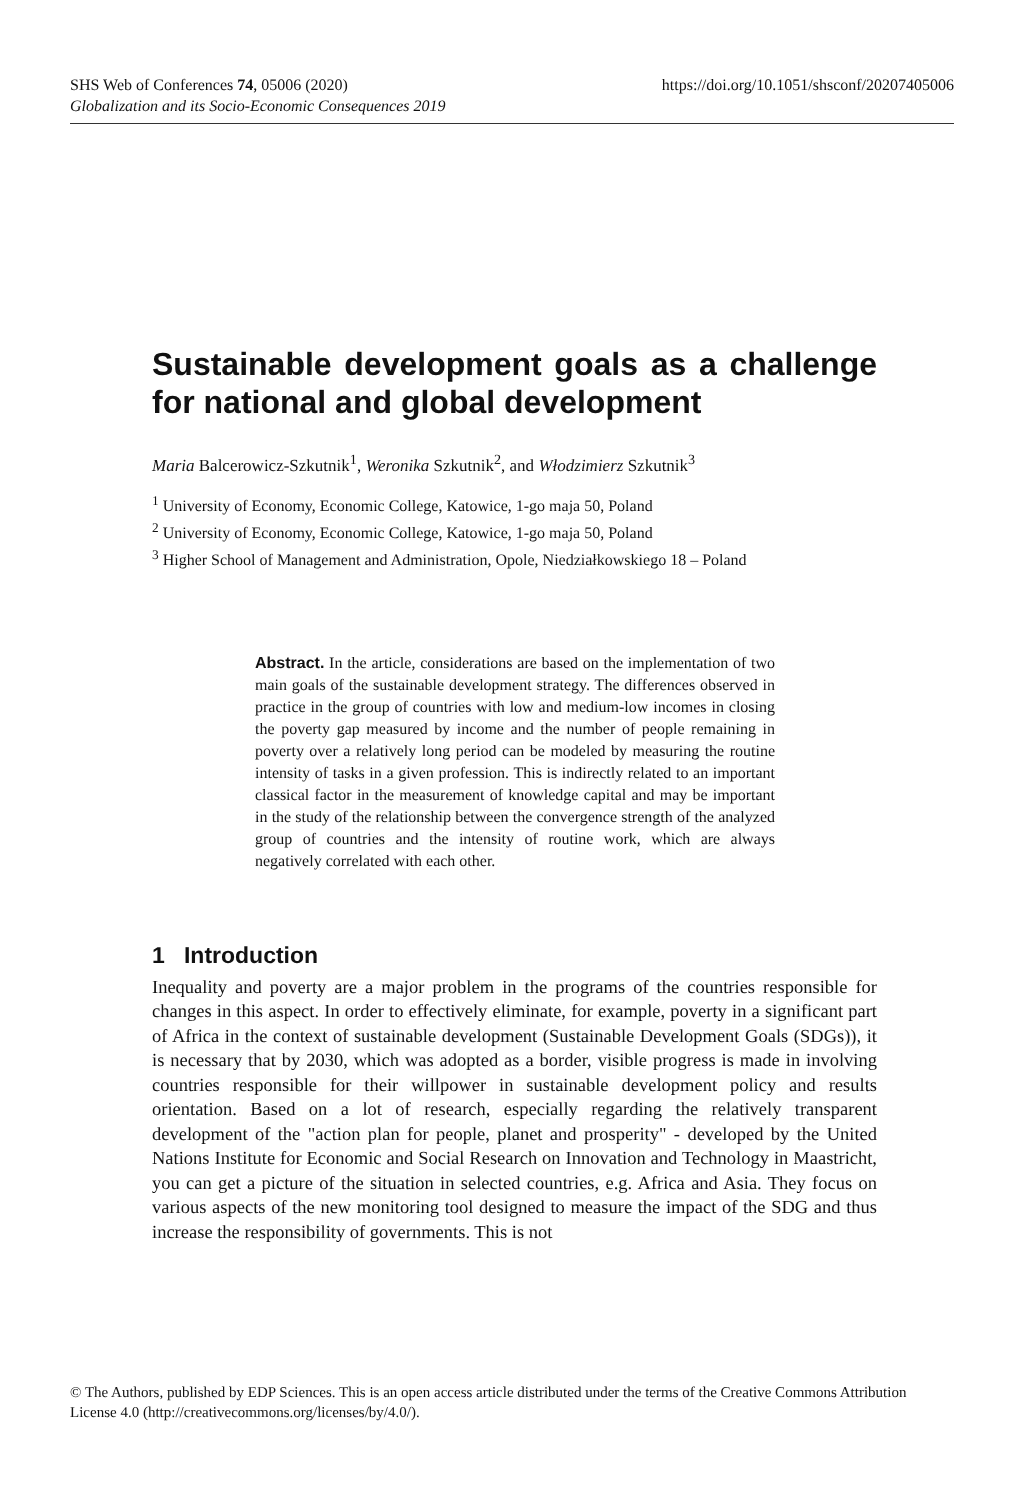https://doi.org/10.1051/shsconf/20207405006 SHS Web of Conferences 74, 05006 (2020)
Globalization and its Socio-Economic Consequences 2019
Sustainable development goals as a challenge for national and global development
Maria Balcerowicz-Szkutnik<sup>1</sup>, Weronika Szkutnik<sup>2</sup>, and Włodzimierz Szkutnik<sup>3</sup>
<sup>1</sup> University of Economy, Economic College, Katowice, 1-go maja 50, Poland
<sup>2</sup> University of Economy, Economic College, Katowice, 1-go maja 50, Poland
<sup>3</sup> Higher School of Management and Administration, Opole, Niedziałkowskiego 18 – Poland
Abstract. In the article, considerations are based on the implementation of two main goals of the sustainable development strategy. The differences observed in practice in the group of countries with low and medium-low incomes in closing the poverty gap measured by income and the number of people remaining in poverty over a relatively long period can be modeled by measuring the routine intensity of tasks in a given profession. This is indirectly related to an important classical factor in the measurement of knowledge capital and may be important in the study of the relationship between the convergence strength of the analyzed group of countries and the intensity of routine work, which are always negatively correlated with each other.
1 Introduction
Inequality and poverty are a major problem in the programs of the countries responsible for changes in this aspect. In order to effectively eliminate, for example, poverty in a significant part of Africa in the context of sustainable development (Sustainable Development Goals (SDGs)), it is necessary that by 2030, which was adopted as a border, visible progress is made in involving countries responsible for their willpower in sustainable development policy and results orientation. Based on a lot of research, especially regarding the relatively transparent development of the "action plan for people, planet and prosperity" - developed by the United Nations Institute for Economic and Social Research on Innovation and Technology in Maastricht, you can get a picture of the situation in selected countries, e.g. Africa and Asia. They focus on various aspects of the new monitoring tool designed to measure the impact of the SDG and thus increase the responsibility of governments. This is not
© The Authors, published by EDP Sciences. This is an open access article distributed under the terms of the Creative Commons Attribution License 4.0 (http://creativecommons.org/licenses/by/4.0/).